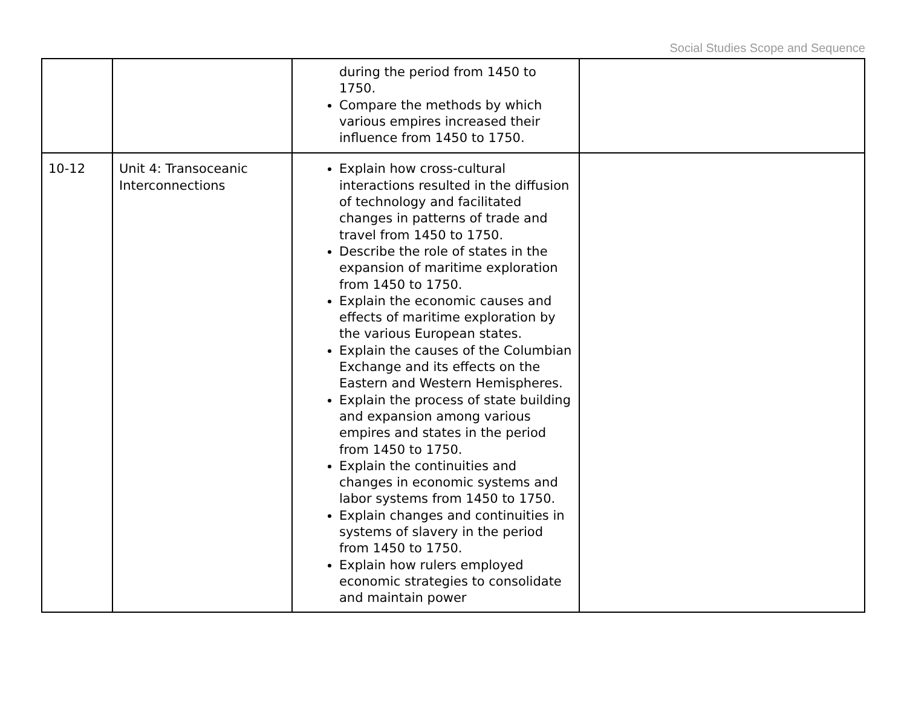Social Studies Scope and Sequence
| | | during the period from 1450 to 1750. Compare the methods by which various empires increased their influence from 1450 to 1750. | |
| 10-12 | Unit 4: Transoceanic Interconnections | Explain how cross-cultural interactions resulted in the diffusion of technology and facilitated changes in patterns of trade and travel from 1450 to 1750. Describe the role of states in the expansion of maritime exploration from 1450 to 1750. Explain the economic causes and effects of maritime exploration by the various European states. Explain the causes of the Columbian Exchange and its effects on the Eastern and Western Hemispheres. Explain the process of state building and expansion among various empires and states in the period from 1450 to 1750. Explain the continuities and changes in economic systems and labor systems from 1450 to 1750. Explain changes and continuities in systems of slavery in the period from 1450 to 1750. Explain how rulers employed economic strategies to consolidate and maintain power | |